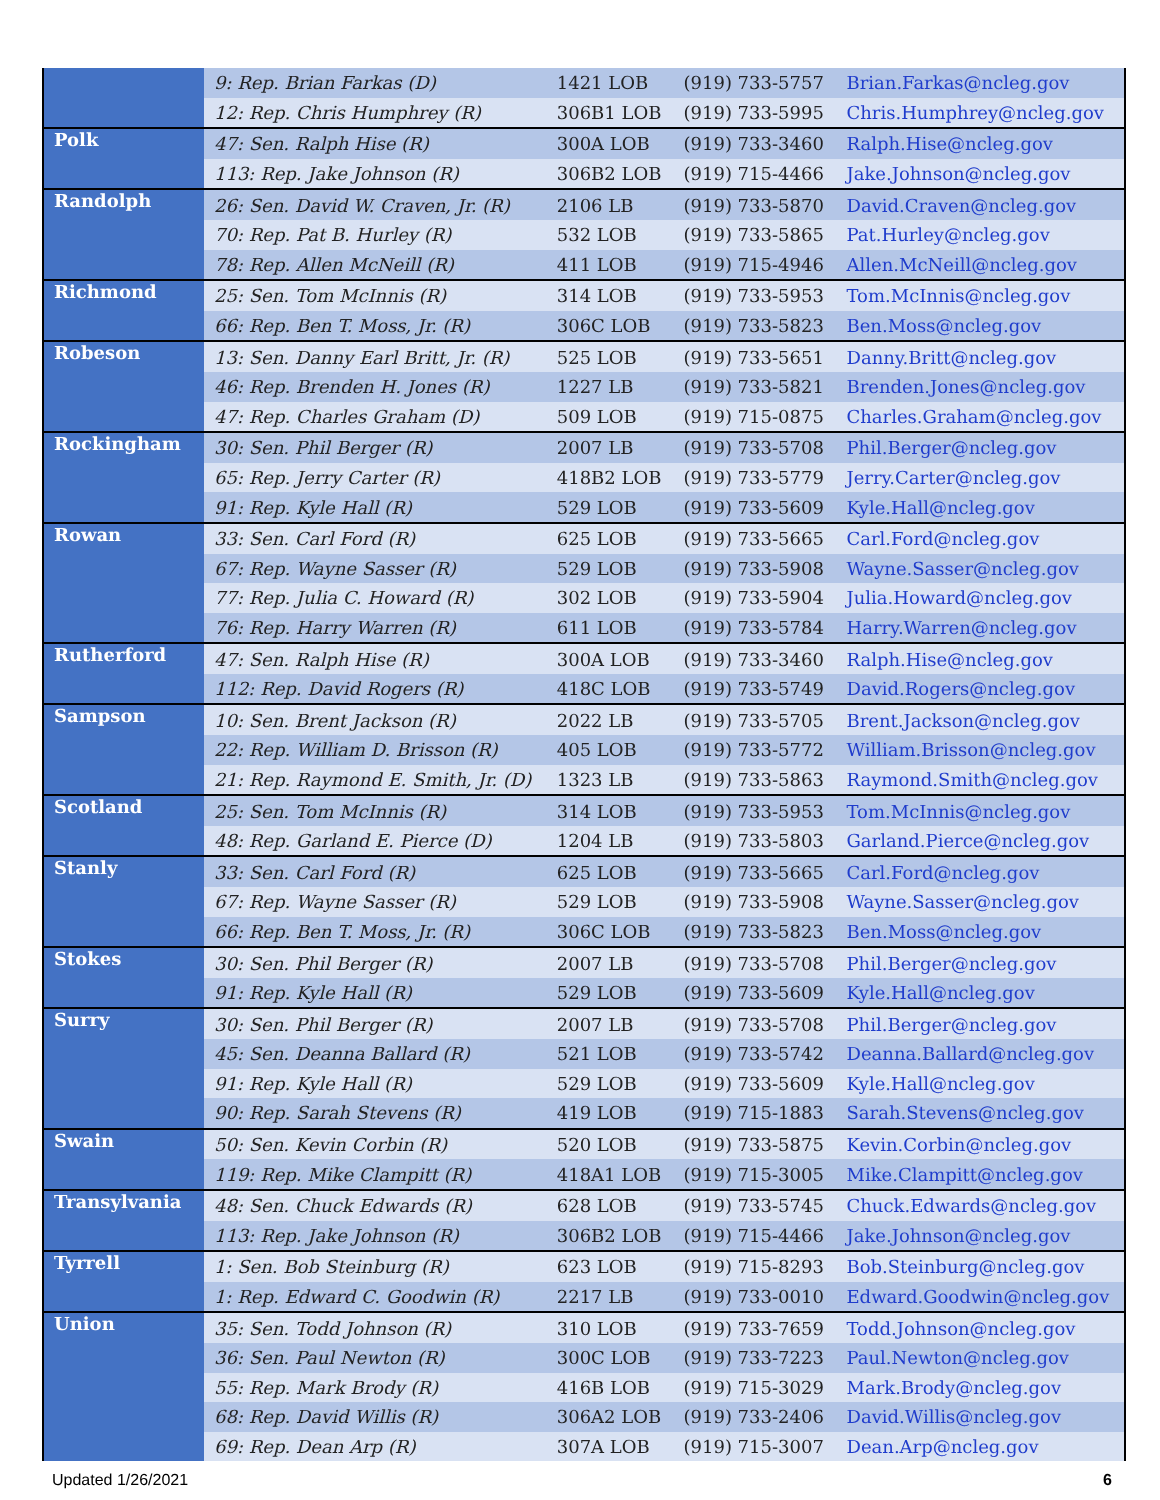| | 9: Rep. Brian Farkas (D) | 1421 LOB | (919) 733-5757 | Brian.Farkas@ncleg.gov |
| | 12: Rep. Chris Humphrey (R) | 306B1 LOB | (919) 733-5995 | Chris.Humphrey@ncleg.gov |
| Polk | 47: Sen. Ralph Hise (R) | 300A LOB | (919) 733-3460 | Ralph.Hise@ncleg.gov |
| | 113: Rep. Jake Johnson (R) | 306B2 LOB | (919) 715-4466 | Jake.Johnson@ncleg.gov |
| Randolph | 26: Sen. David W. Craven, Jr. (R) | 2106 LB | (919) 733-5870 | David.Craven@ncleg.gov |
| | 70: Rep. Pat B. Hurley (R) | 532 LOB | (919) 733-5865 | Pat.Hurley@ncleg.gov |
| | 78: Rep. Allen McNeill (R) | 411 LOB | (919) 715-4946 | Allen.McNeill@ncleg.gov |
| Richmond | 25: Sen. Tom McInnis (R) | 314 LOB | (919) 733-5953 | Tom.McInnis@ncleg.gov |
| | 66: Rep. Ben T. Moss, Jr. (R) | 306C LOB | (919) 733-5823 | Ben.Moss@ncleg.gov |
| Robeson | 13: Sen. Danny Earl Britt, Jr. (R) | 525 LOB | (919) 733-5651 | Danny.Britt@ncleg.gov |
| | 46: Rep. Brenden H. Jones (R) | 1227 LB | (919) 733-5821 | Brenden.Jones@ncleg.gov |
| | 47: Rep. Charles Graham (D) | 509 LOB | (919) 715-0875 | Charles.Graham@ncleg.gov |
| Rockingham | 30: Sen. Phil Berger (R) | 2007 LB | (919) 733-5708 | Phil.Berger@ncleg.gov |
| | 65: Rep. Jerry Carter (R) | 418B2 LOB | (919) 733-5779 | Jerry.Carter@ncleg.gov |
| | 91: Rep. Kyle Hall (R) | 529 LOB | (919) 733-5609 | Kyle.Hall@ncleg.gov |
| Rowan | 33: Sen. Carl Ford (R) | 625 LOB | (919) 733-5665 | Carl.Ford@ncleg.gov |
| | 67: Rep. Wayne Sasser (R) | 529 LOB | (919) 733-5908 | Wayne.Sasser@ncleg.gov |
| | 77: Rep. Julia C. Howard (R) | 302 LOB | (919) 733-5904 | Julia.Howard@ncleg.gov |
| | 76: Rep. Harry Warren (R) | 611 LOB | (919) 733-5784 | Harry.Warren@ncleg.gov |
| Rutherford | 47: Sen. Ralph Hise (R) | 300A LOB | (919) 733-3460 | Ralph.Hise@ncleg.gov |
| | 112: Rep. David Rogers (R) | 418C LOB | (919) 733-5749 | David.Rogers@ncleg.gov |
| Sampson | 10: Sen. Brent Jackson (R) | 2022 LB | (919) 733-5705 | Brent.Jackson@ncleg.gov |
| | 22: Rep. William D. Brisson (R) | 405 LOB | (919) 733-5772 | William.Brisson@ncleg.gov |
| | 21: Rep. Raymond E. Smith, Jr. (D) | 1323 LB | (919) 733-5863 | Raymond.Smith@ncleg.gov |
| Scotland | 25: Sen. Tom McInnis (R) | 314 LOB | (919) 733-5953 | Tom.McInnis@ncleg.gov |
| | 48: Rep. Garland E. Pierce (D) | 1204 LB | (919) 733-5803 | Garland.Pierce@ncleg.gov |
| Stanly | 33: Sen. Carl Ford (R) | 625 LOB | (919) 733-5665 | Carl.Ford@ncleg.gov |
| | 67: Rep. Wayne Sasser (R) | 529 LOB | (919) 733-5908 | Wayne.Sasser@ncleg.gov |
| | 66: Rep. Ben T. Moss, Jr. (R) | 306C LOB | (919) 733-5823 | Ben.Moss@ncleg.gov |
| Stokes | 30: Sen. Phil Berger (R) | 2007 LB | (919) 733-5708 | Phil.Berger@ncleg.gov |
| | 91: Rep. Kyle Hall (R) | 529 LOB | (919) 733-5609 | Kyle.Hall@ncleg.gov |
| Surry | 30: Sen. Phil Berger (R) | 2007 LB | (919) 733-5708 | Phil.Berger@ncleg.gov |
| | 45: Sen. Deanna Ballard (R) | 521 LOB | (919) 733-5742 | Deanna.Ballard@ncleg.gov |
| | 91: Rep. Kyle Hall (R) | 529 LOB | (919) 733-5609 | Kyle.Hall@ncleg.gov |
| | 90: Rep. Sarah Stevens (R) | 419 LOB | (919) 715-1883 | Sarah.Stevens@ncleg.gov |
| Swain | 50: Sen. Kevin Corbin (R) | 520 LOB | (919) 733-5875 | Kevin.Corbin@ncleg.gov |
| | 119: Rep. Mike Clampitt (R) | 418A1 LOB | (919) 715-3005 | Mike.Clampitt@ncleg.gov |
| Transylvania | 48: Sen. Chuck Edwards (R) | 628 LOB | (919) 733-5745 | Chuck.Edwards@ncleg.gov |
| | 113: Rep. Jake Johnson (R) | 306B2 LOB | (919) 715-4466 | Jake.Johnson@ncleg.gov |
| Tyrrell | 1: Sen. Bob Steinburg (R) | 623 LOB | (919) 715-8293 | Bob.Steinburg@ncleg.gov |
| | 1: Rep. Edward C. Goodwin (R) | 2217 LB | (919) 733-0010 | Edward.Goodwin@ncleg.gov |
| Union | 35: Sen. Todd Johnson (R) | 310 LOB | (919) 733-7659 | Todd.Johnson@ncleg.gov |
| | 36: Sen. Paul Newton (R) | 300C LOB | (919) 733-7223 | Paul.Newton@ncleg.gov |
| | 55: Rep. Mark Brody (R) | 416B LOB | (919) 715-3029 | Mark.Brody@ncleg.gov |
| | 68: Rep. David Willis (R) | 306A2 LOB | (919) 733-2406 | David.Willis@ncleg.gov |
| | 69: Rep. Dean Arp (R) | 307A LOB | (919) 715-3007 | Dean.Arp@ncleg.gov |
Updated 1/26/2021 6